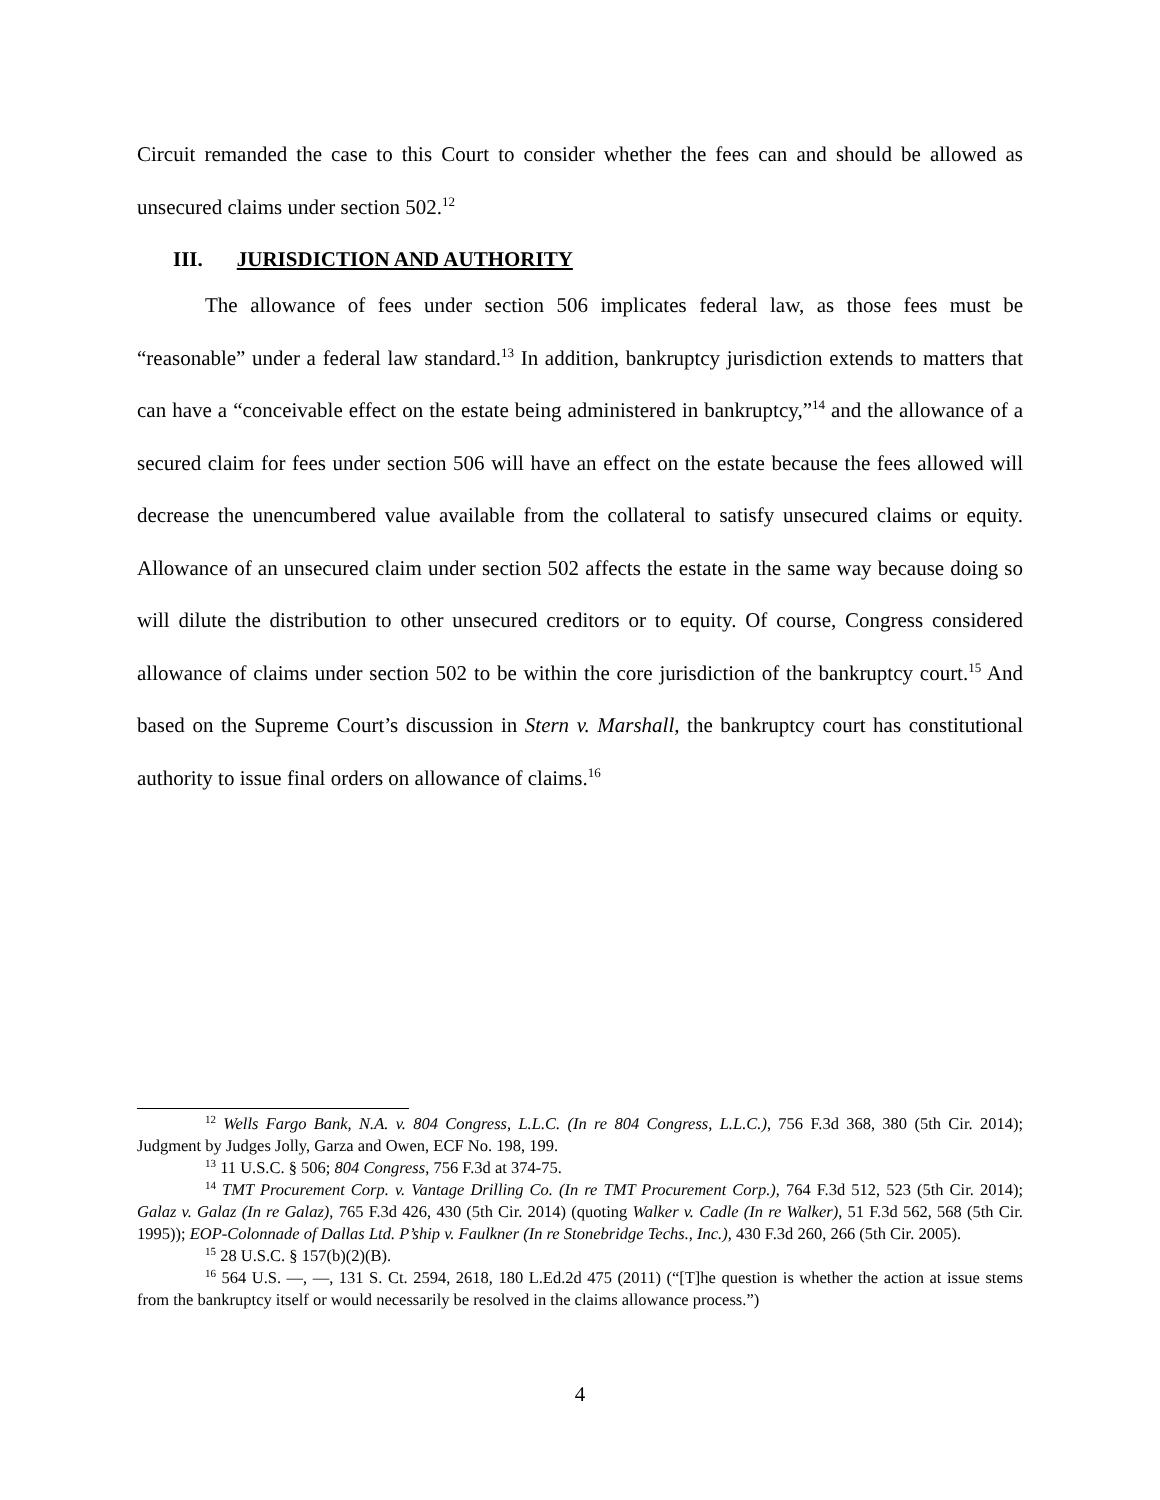Circuit remanded the case to this Court to consider whether the fees can and should be allowed as unsecured claims under section 502.<sup>12</sup>
III. JURISDICTION AND AUTHORITY
The allowance of fees under section 506 implicates federal law, as those fees must be “reasonable” under a federal law standard.<sup>13</sup> In addition, bankruptcy jurisdiction extends to matters that can have a “conceivable effect on the estate being administered in bankruptcy,”<sup>14</sup> and the allowance of a secured claim for fees under section 506 will have an effect on the estate because the fees allowed will decrease the unencumbered value available from the collateral to satisfy unsecured claims or equity. Allowance of an unsecured claim under section 502 affects the estate in the same way because doing so will dilute the distribution to other unsecured creditors or to equity. Of course, Congress considered allowance of claims under section 502 to be within the core jurisdiction of the bankruptcy court.<sup>15</sup> And based on the Supreme Court’s discussion in Stern v. Marshall, the bankruptcy court has constitutional authority to issue final orders on allowance of claims.<sup>16</sup>
<sup>12</sup> Wells Fargo Bank, N.A. v. 804 Congress, L.L.C. (In re 804 Congress, L.L.C.), 756 F.3d 368, 380 (5th Cir. 2014); Judgment by Judges Jolly, Garza and Owen, ECF No. 198, 199.
<sup>13</sup> 11 U.S.C. § 506; 804 Congress, 756 F.3d at 374-75.
<sup>14</sup> TMT Procurement Corp. v. Vantage Drilling Co. (In re TMT Procurement Corp.), 764 F.3d 512, 523 (5th Cir. 2014); Galaz v. Galaz (In re Galaz), 765 F.3d 426, 430 (5th Cir. 2014) (quoting Walker v. Cadle (In re Walker), 51 F.3d 562, 568 (5th Cir. 1995)); EOP-Colonnade of Dallas Ltd. P’ship v. Faulkner (In re Stonebridge Techs., Inc.), 430 F.3d 260, 266 (5th Cir. 2005).
<sup>15</sup> 28 U.S.C. § 157(b)(2)(B).
<sup>16</sup> 564 U.S. —, —, 131 S. Ct. 2594, 2618, 180 L.Ed.2d 475 (2011) (“[T]he question is whether the action at issue stems from the bankruptcy itself or would necessarily be resolved in the claims allowance process.”)
4